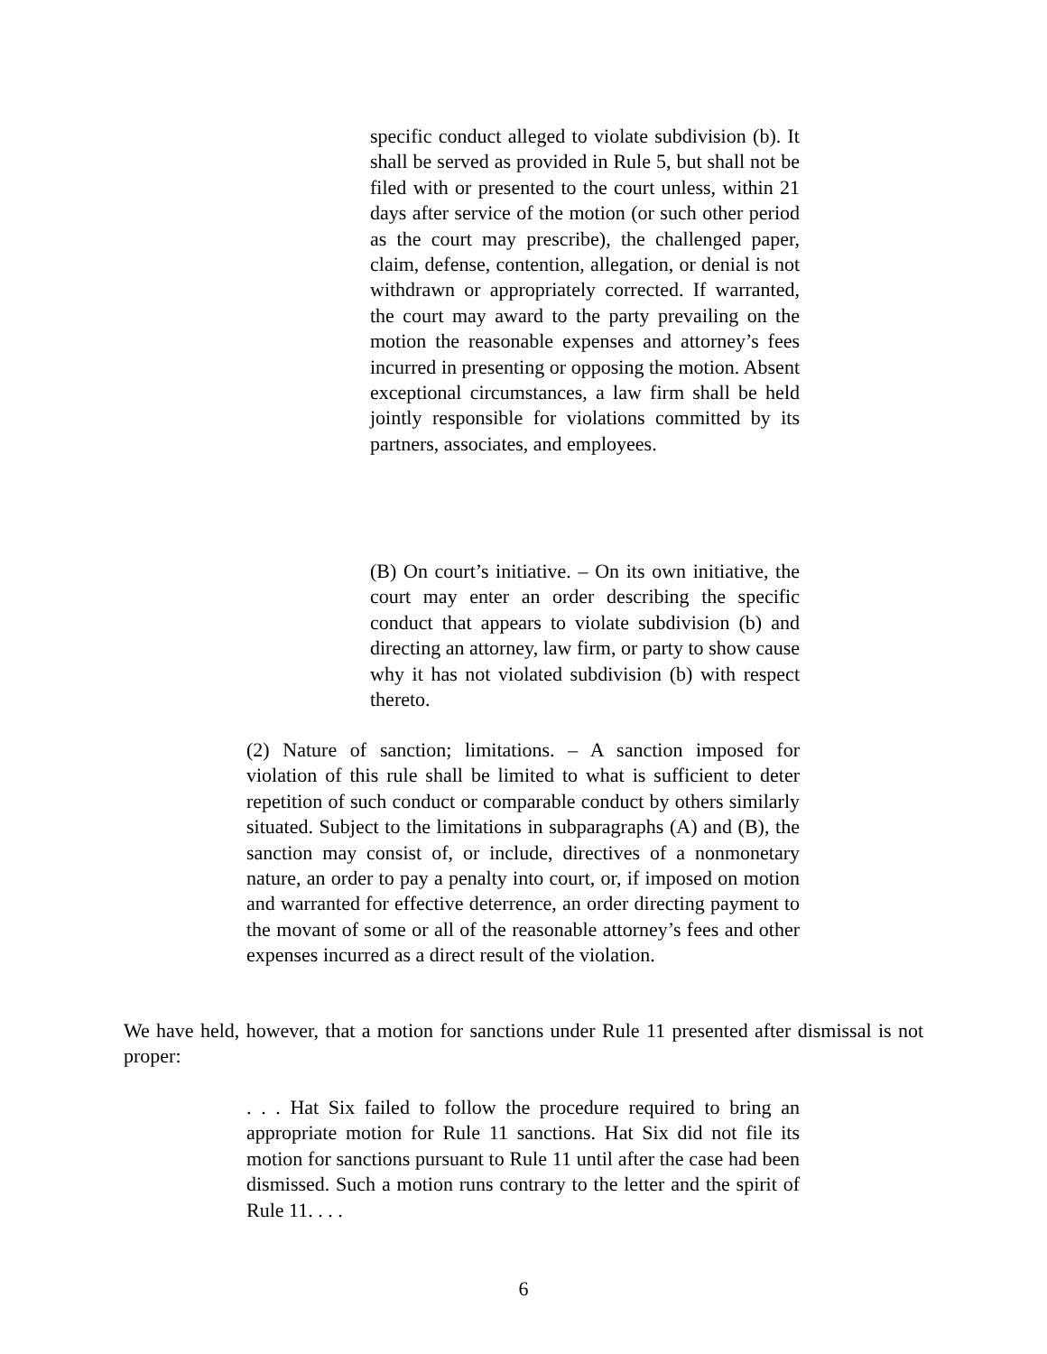specific conduct alleged to violate subdivision (b). It shall be served as provided in Rule 5, but shall not be filed with or presented to the court unless, within 21 days after service of the motion (or such other period as the court may prescribe), the challenged paper, claim, defense, contention, allegation, or denial is not withdrawn or appropriately corrected. If warranted, the court may award to the party prevailing on the motion the reasonable expenses and attorney’s fees incurred in presenting or opposing the motion. Absent exceptional circumstances, a law firm shall be held jointly responsible for violations committed by its partners, associates, and employees.
(B) On court’s initiative. – On its own initiative, the court may enter an order describing the specific conduct that appears to violate subdivision (b) and directing an attorney, law firm, or party to show cause why it has not violated subdivision (b) with respect thereto.
(2) Nature of sanction; limitations. – A sanction imposed for violation of this rule shall be limited to what is sufficient to deter repetition of such conduct or comparable conduct by others similarly situated. Subject to the limitations in subparagraphs (A) and (B), the sanction may consist of, or include, directives of a nonmonetary nature, an order to pay a penalty into court, or, if imposed on motion and warranted for effective deterrence, an order directing payment to the movant of some or all of the reasonable attorney’s fees and other expenses incurred as a direct result of the violation.
We have held, however, that a motion for sanctions under Rule 11 presented after dismissal is not proper:
. . . Hat Six failed to follow the procedure required to bring an appropriate motion for Rule 11 sanctions. Hat Six did not file its motion for sanctions pursuant to Rule 11 until after the case had been dismissed. Such a motion runs contrary to the letter and the spirit of Rule 11. . . .
6